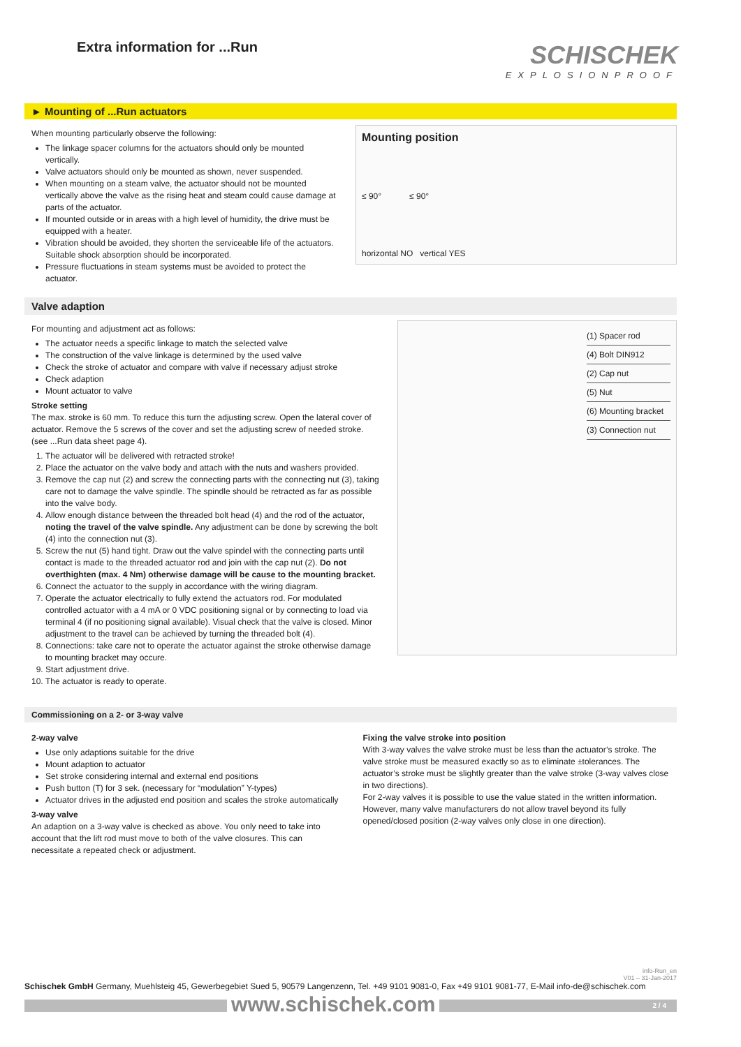Extra information for ...Run
SCHISCHEK
EXPLOSIONPROOF
► Mounting of ...Run actuators
When mounting particularly observe the following:
The linkage spacer columns for the actuators should only be mounted vertically.
Valve actuators should only be mounted as shown, never suspended.
When mounting on a steam valve, the actuator should not be mounted vertically above the valve as the rising heat and steam could cause damage at parts of the actuator.
If mounted outside or in areas with a high level of humidity, the drive must be equipped with a heater.
Vibration should be avoided, they shorten the serviceable life of the actuators. Suitable shock absorption should be incorporated.
Pressure fluctuations in steam systems must be avoided to protect the actuator.
Mounting position
≤ 90° ≤ 90°
horizontal NO vertical YES
Valve adaption
For mounting and adjustment act as follows:
The actuator needs a specific linkage to match the selected valve
The construction of the valve linkage is determined by the used valve
Check the stroke of actuator and compare with valve if necessary adjust stroke
Check adaption
Mount actuator to valve
Stroke setting
The max. stroke is 60 mm. To reduce this turn the adjusting screw. Open the lateral cover of actuator. Remove the 5 screws of the cover and set the adjusting screw of needed stroke. (see ...Run data sheet page 4).
1. The actuator will be delivered with retracted stroke!
2. Place the actuator on the valve body and attach with the nuts and washers provided.
3. Remove the cap nut (2) and screw the connecting parts with the connecting nut (3), taking care not to damage the valve spindle. The spindle should be retracted as far as possible into the valve body.
4. Allow enough distance between the threaded bolt head (4) and the rod of the actuator, noting the travel of the valve spindle. Any adjustment can be done by screwing the bolt (4) into the connection nut (3).
5. Screw the nut (5) hand tight. Draw out the valve spindel with the connecting parts until contact is made to the threaded actuator rod and join with the cap nut (2). Do not overthighten (max. 4 Nm) otherwise damage will be cause to the mounting bracket.
6. Connect the actuator to the supply in accordance with the wiring diagram.
7. Operate the actuator electrically to fully extend the actuators rod. For modulated controlled actuator with a 4 mA or 0 VDC positioning signal or by connecting to load via terminal 4 (if no positioning signal available). Visual check that the valve is closed. Minor adjustment to the travel can be achieved by turning the threaded bolt (4).
8. Connections: take care not to operate the actuator against the stroke otherwise damage to mounting bracket may occure.
9. Start adjustment drive.
10. The actuator is ready to operate.
(1) Spacer rod
(4) Bolt DIN912
(2) Cap nut
(5) Nut
(6) Mounting bracket
(3) Connection nut
Commissioning on a 2- or 3-way valve
2-way valve
Use only adaptions suitable for the drive
Mount adaption to actuator
Set stroke considering internal and external end positions
Push button (T) for 3 sek. (necessary for “modulation” Y-types)
Actuator drives in the adjusted end position and scales the stroke automatically
3-way valve
An adaption on a 3-way valve is checked as above. You only need to take into account that the lift rod must move to both of the valve closures. This can necessitate a repeated check or adjustment.
Fixing the valve stroke into position
With 3-way valves the valve stroke must be less than the actuator’s stroke. The valve stroke must be measured exactly so as to eliminate ±tolerances. The actuator’s stroke must be slightly greater than the valve stroke (3-way valves close in two directions).
For 2-way valves it is possible to use the value stated in the written information. However, many valve manufacturers do not allow travel beyond its fully opened/closed position (2-way valves only close in one direction).
info-Run_en
V01 – 31-Jan-2017
Schischek GmbH Germany, Muehlsteig 45, Gewerbegebiet Sued 5, 90579 Langenzenn, Tel. +49 9101 9081-0, Fax +49 9101 9081-77, E-Mail info-de@schischek.com
www.schischek.com 2 / 4